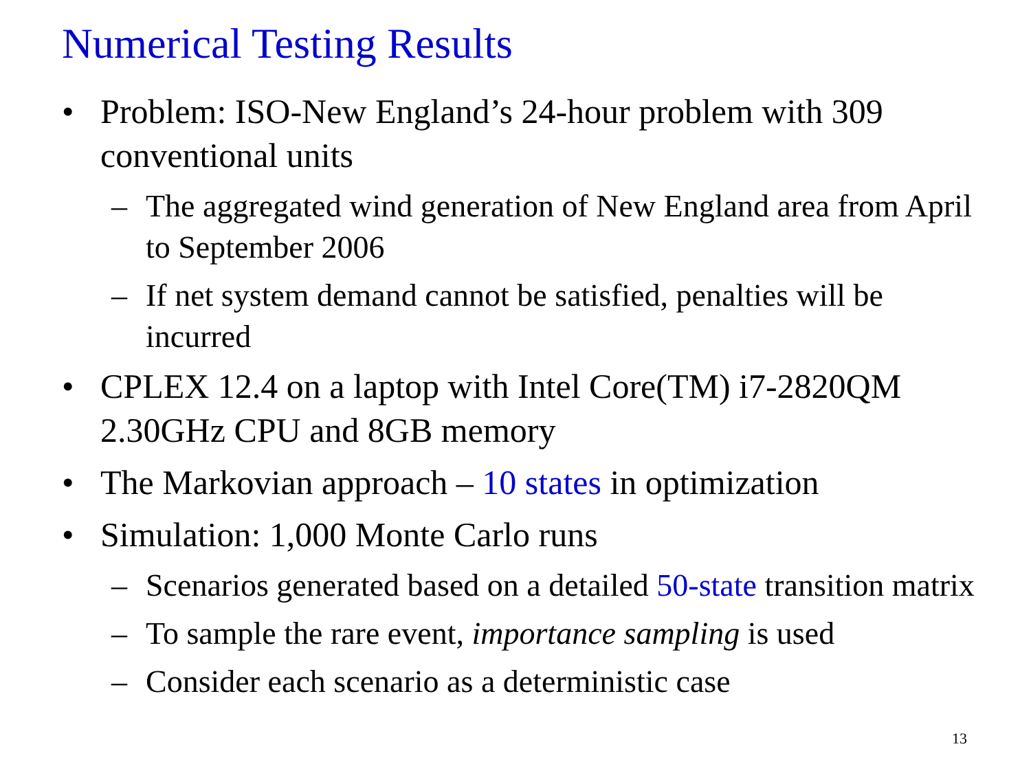Numerical Testing Results
• Problem: ISO-New England’s 24-hour problem with 309 conventional units
– The aggregated wind generation of New England area from April to September 2006
– If net system demand cannot be satisfied, penalties will be incurred
• CPLEX 12.4 on a laptop with Intel Core(TM) i7-2820QM 2.30GHz CPU and 8GB memory
• The Markovian approach – 10 states in optimization
• Simulation: 1,000 Monte Carlo runs
– Scenarios generated based on a detailed 50-state transition matrix
– To sample the rare event, importance sampling is used
– Consider each scenario as a deterministic case
13